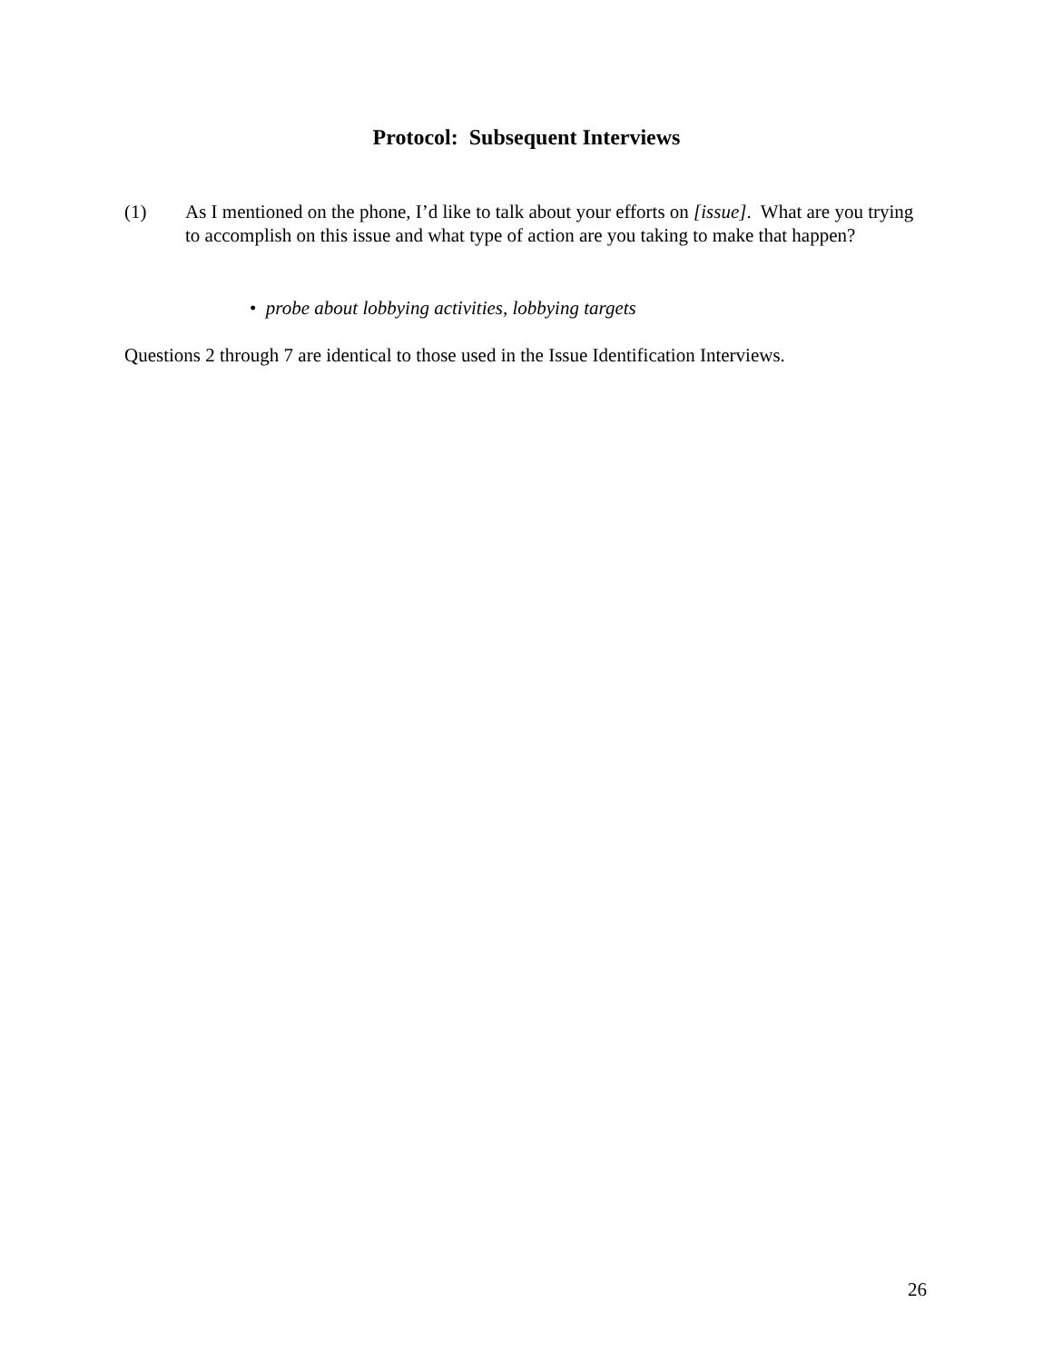Protocol: Subsequent Interviews
(1) As I mentioned on the phone, I’d like to talk about your efforts on [issue]. What are you trying to accomplish on this issue and what type of action are you taking to make that happen?
• probe about lobbying activities, lobbying targets
Questions 2 through 7 are identical to those used in the Issue Identification Interviews.
26